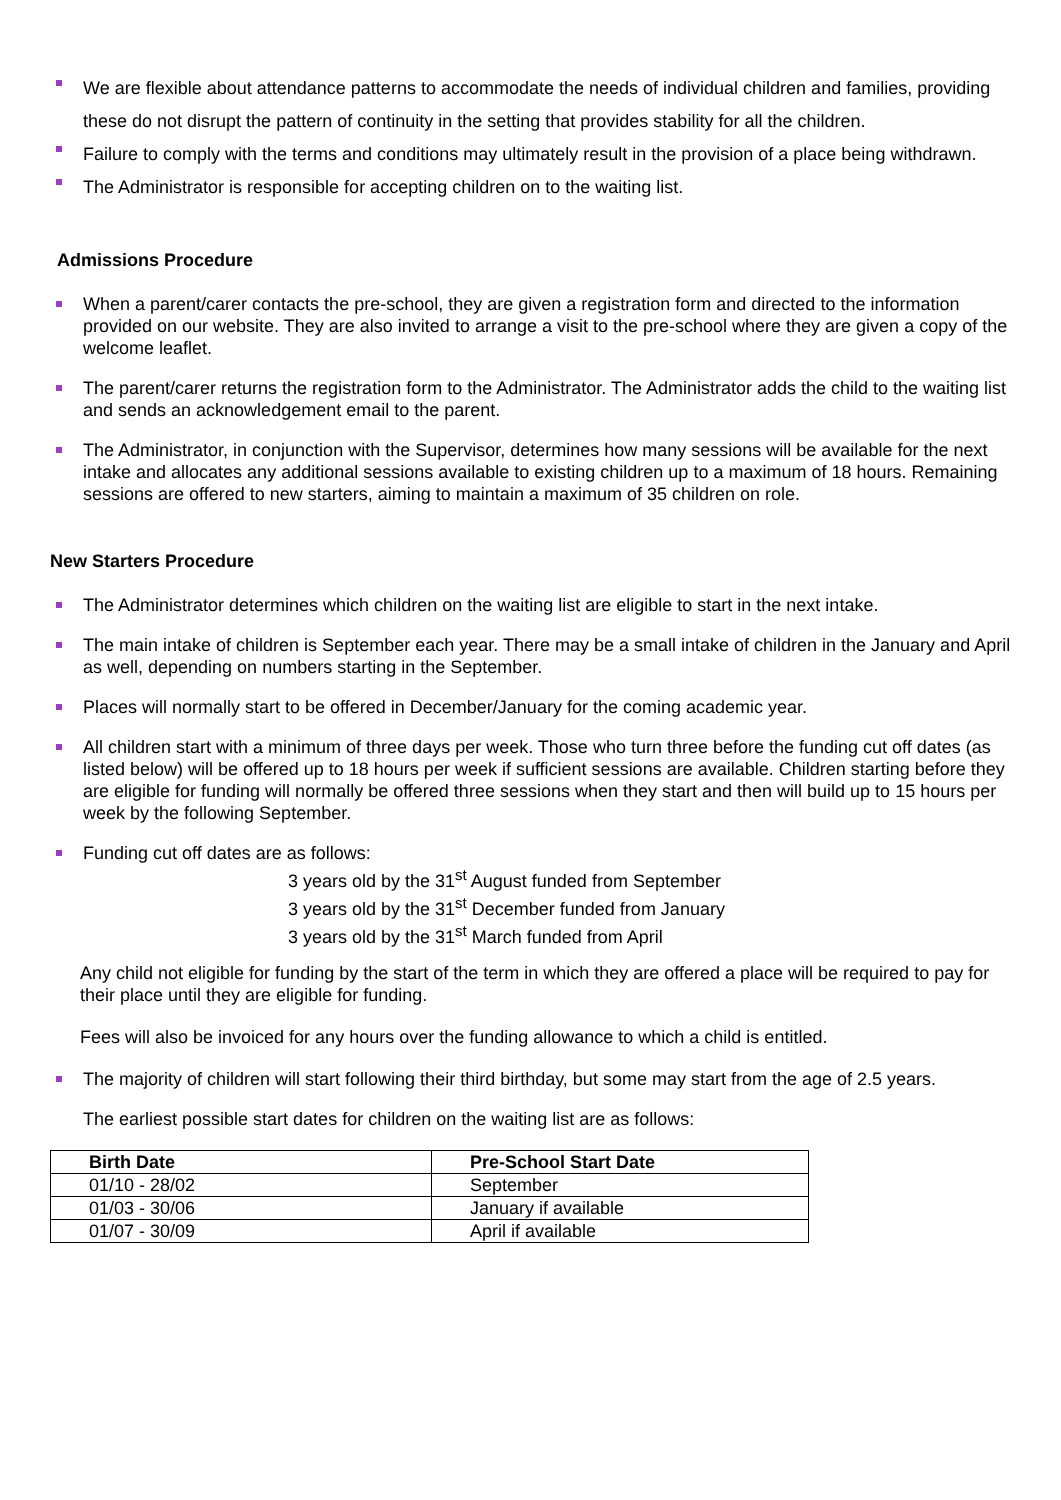We are flexible about attendance patterns to accommodate the needs of individual children and families, providing these do not disrupt the pattern of continuity in the setting that provides stability for all the children.
Failure to comply with the terms and conditions may ultimately result in the provision of a place being withdrawn.
The Administrator is responsible for accepting children on to the waiting list.
Admissions Procedure
When a parent/carer contacts the pre-school, they are given a registration form and directed to the information provided on our website. They are also invited to arrange a visit to the pre-school where they are given a copy of the welcome leaflet.
The parent/carer returns the registration form to the Administrator. The Administrator adds the child to the waiting list and sends an acknowledgement email to the parent.
The Administrator, in conjunction with the Supervisor, determines how many sessions will be available for the next intake and allocates any additional sessions available to existing children up to a maximum of 18 hours. Remaining sessions are offered to new starters, aiming to maintain a maximum of 35 children on role.
New Starters Procedure
The Administrator determines which children on the waiting list are eligible to start in the next intake.
The main intake of children is September each year. There may be a small intake of children in the January and April as well, depending on numbers starting in the September.
Places will normally start to be offered in December/January for the coming academic year.
All children start with a minimum of three days per week. Those who turn three before the funding cut off dates (as listed below) will be offered up to 18 hours per week if sufficient sessions are available. Children starting before they are eligible for funding will normally be offered three sessions when they start and then will build up to 15 hours per week by the following September.
Funding cut off dates are as follows:
3 years old by the 31<sup>st</sup> August funded from September
3 years old by the 31<sup>st</sup> December funded from January
3 years old by the 31<sup>st</sup> March funded from April
Any child not eligible for funding by the start of the term in which they are offered a place will be required to pay for their place until they are eligible for funding.
Fees will also be invoiced for any hours over the funding allowance to which a child is entitled.
The majority of children will start following their third birthday, but some may start from the age of 2.5 years.
The earliest possible start dates for children on the waiting list are as follows:
| Birth Date | Pre-School Start Date |
| --- | --- |
| 01/10 - 28/02 | September |
| 01/03 - 30/06 | January if available |
| 01/07 - 30/09 | April if available |